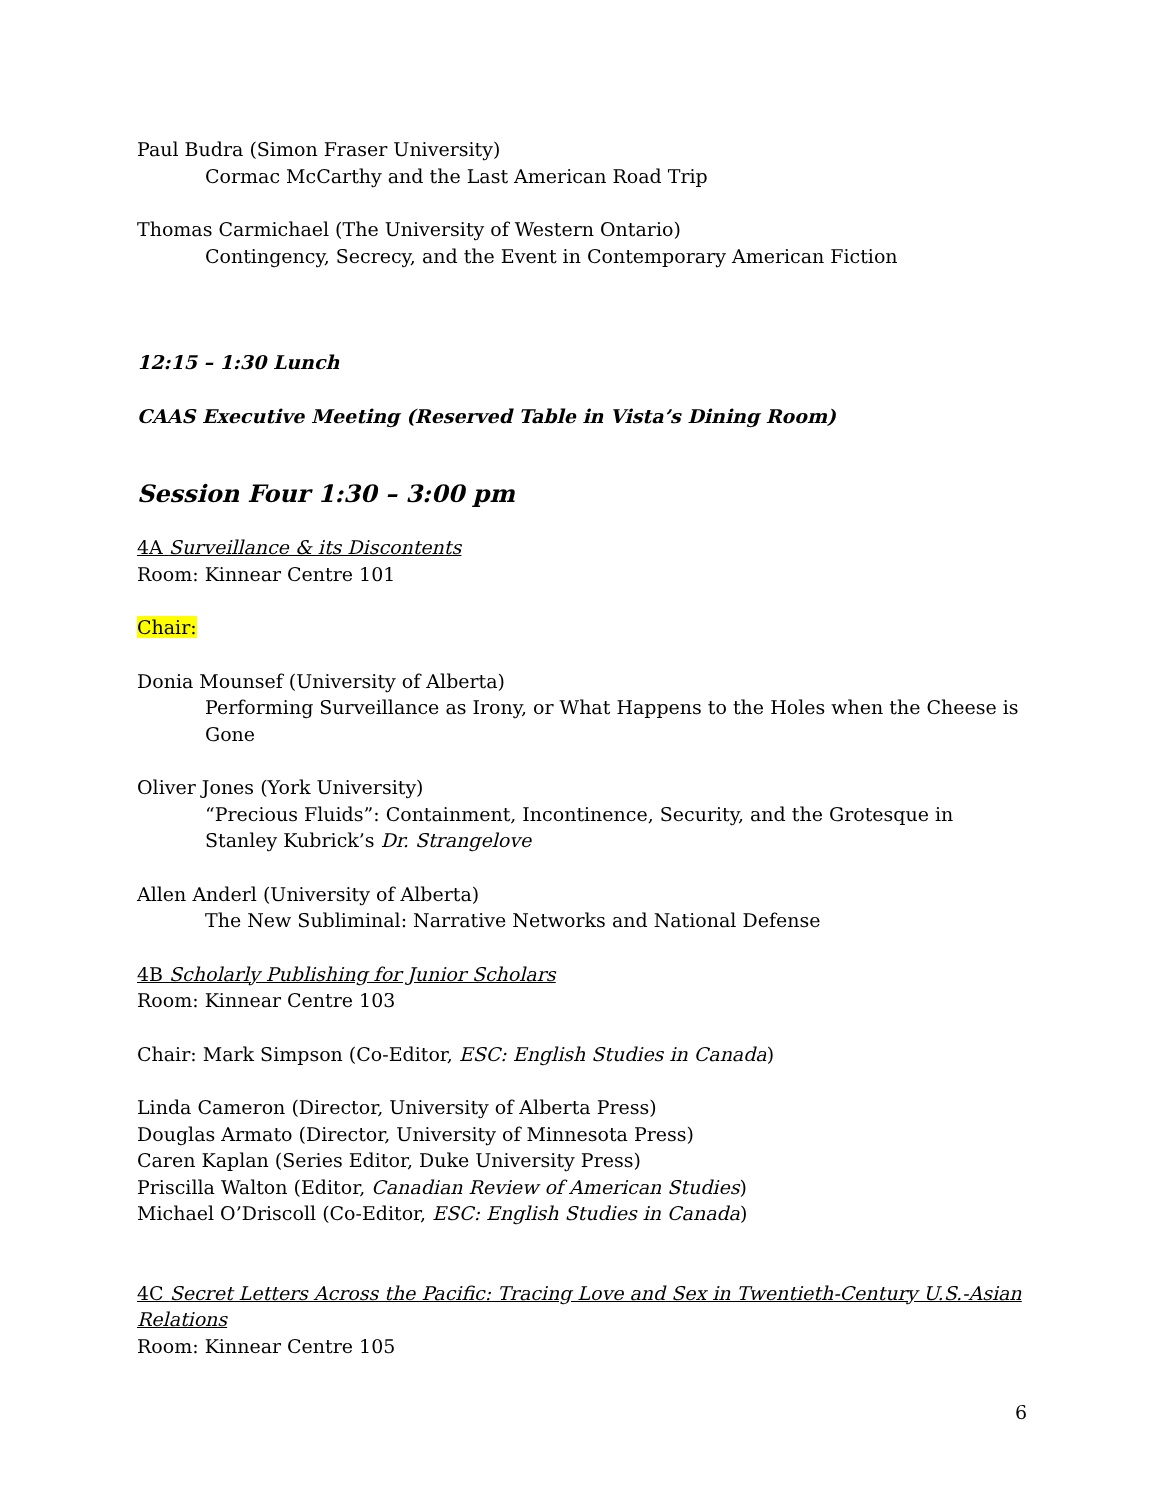Paul Budra (Simon Fraser University)
Cormac McCarthy and the Last American Road Trip
Thomas Carmichael (The University of Western Ontario)
Contingency, Secrecy, and the Event in Contemporary American Fiction
12:15 – 1:30 Lunch
CAAS Executive Meeting (Reserved Table in Vista’s Dining Room)
Session Four 1:30 – 3:00 pm
4A Surveillance & its Discontents
Room: Kinnear Centre 101
Chair:
Donia Mounsef (University of Alberta)
Performing Surveillance as Irony, or What Happens to the Holes when the Cheese is Gone
Oliver Jones (York University)
“Precious Fluids”: Containment, Incontinence, Security, and the Grotesque in Stanley Kubrick’s Dr. Strangelove
Allen Anderl (University of Alberta)
The New Subliminal: Narrative Networks and National Defense
4B Scholarly Publishing for Junior Scholars
Room: Kinnear Centre 103
Chair: Mark Simpson (Co-Editor, ESC: English Studies in Canada)
Linda Cameron (Director, University of Alberta Press)
Douglas Armato (Director, University of Minnesota Press)
Caren Kaplan (Series Editor, Duke University Press)
Priscilla Walton (Editor, Canadian Review of American Studies)
Michael O’Driscoll (Co-Editor, ESC: English Studies in Canada)
4C Secret Letters Across the Pacific: Tracing Love and Sex in Twentieth-Century U.S.-Asian Relations
Room: Kinnear Centre 105
6